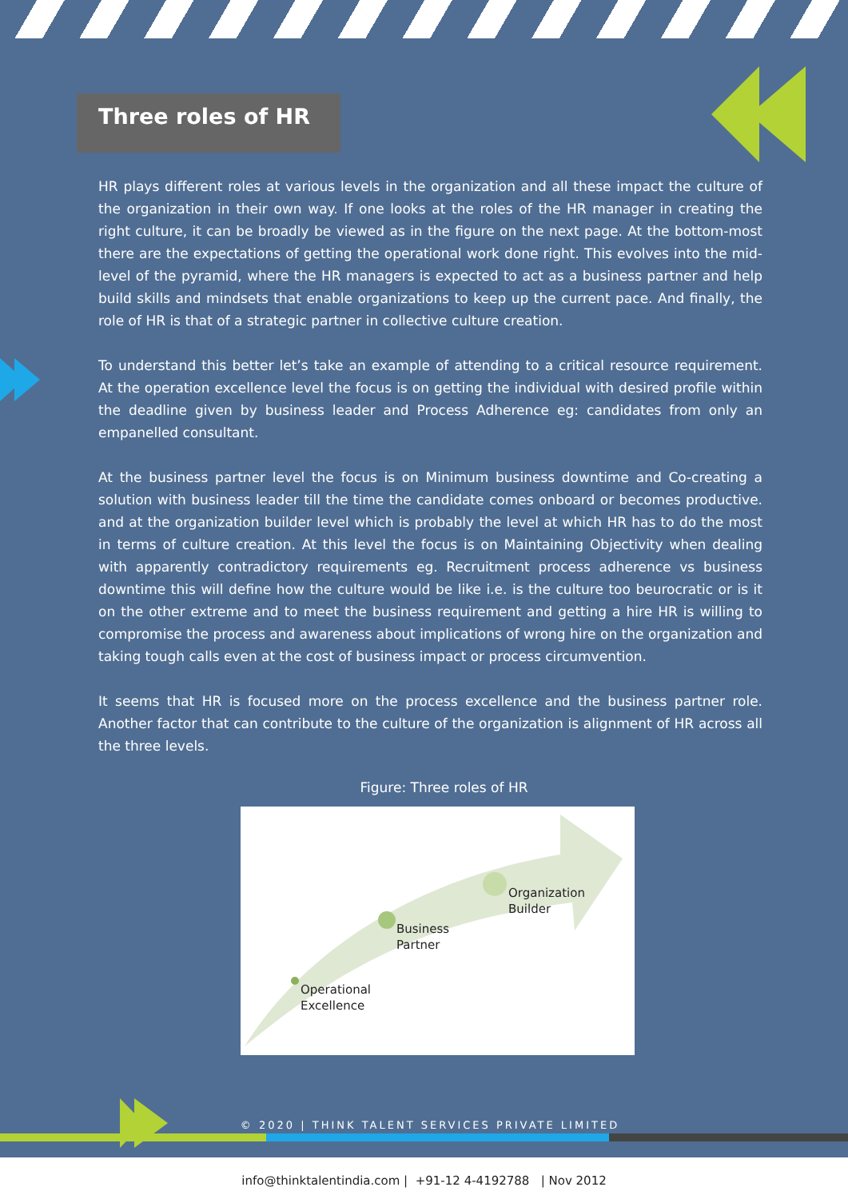Three roles of HR
HR plays different roles at various levels in the organization and all these impact the culture of the organization in their own way. If one looks at the roles of the HR manager in creating the right culture, it can be broadly be viewed as in the figure on the next page. At the bottom-most there are the expectations of getting the operational work done right. This evolves into the mid-level of the pyramid, where the HR managers is expected to act as a business partner and help build skills and mindsets that enable organizations to keep up the current pace. And finally, the role of HR is that of a strategic partner in collective culture creation.
To understand this better let’s take an example of attending to a critical resource requirement. At the operation excellence level the focus is on getting the individual with desired profile within the deadline given by business leader and Process Adherence eg: candidates from only an empanelled consultant.
At the business partner level the focus is on Minimum business downtime and Co-creating a solution with business leader till the time the candidate comes onboard or becomes productive. and at the organization builder level which is probably the level at which HR has to do the most in terms of culture creation. At this level the focus is on Maintaining Objectivity when dealing with apparently contradictory requirements eg. Recruitment process adherence vs business downtime this will define how the culture would be like i.e. is the culture too beurocratic or is it on the other extreme and to meet the business requirement and getting a hire HR is willing to compromise the process and awareness about implications of wrong hire on the organization and taking tough calls even at the cost of business impact or process circumvention.
It seems that HR is focused more on the process excellence and the business partner role. Another factor that can contribute to the culture of the organization is alignment of HR across all the three levels.
Figure: Three roles of HR
Operational Excellence Business Partner Organization Builder
© 2020 | THINK TALENT SERVICES PRIVATE LIMITED
info@thinktalentindia.com | +91-12 4-4192788 | Nov 2012